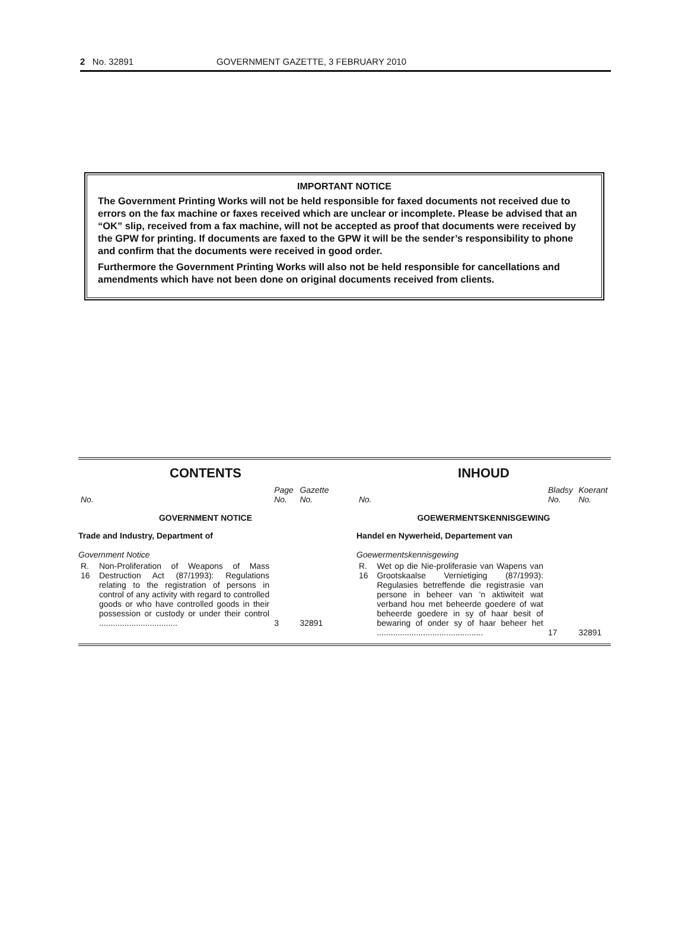2 No. 32891 GOVERNMENT GAZETTE, 3 FEBRUARY 2010
IMPORTANT NOTICE
The Government Printing Works will not be held responsible for faxed documents not received due to errors on the fax machine or faxes received which are unclear or incomplete. Please be advised that an “OK” slip, received from a fax machine, will not be accepted as proof that documents were received by the GPW for printing. If documents are faxed to the GPW it will be the sender’s responsibility to phone and confirm that the documents were received in good order.
Furthermore the Government Printing Works will also not be held responsible for cancellations and amendments which have not been done on original documents received from clients.
CONTENTS
| No. | | Page No. | Gazette No. |
| --- | --- | --- | --- |
| GOVERNMENT NOTICE | | | |
| Trade and Industry, Department of | | | |
| Government Notice | | | |
| R. 16 | Non-Proliferation of Weapons of Mass Destruction Act (87/1993): Regulations relating to the registration of persons in control of any activity with regard to controlled goods or who have controlled goods in their possession or custody or under their control .................................. | 3 | 32891 |
INHOUD
| No. | | Bladsy No. | Koerant No. |
| --- | --- | --- | --- |
| GOEWERMENTSKENNISGEWING | | | |
| Handel en Nywerheid, Departement van | | | |
| Goewermentskennisgewing | | | |
| R. 16 | Wet op die Nie-proliferasie van Wapens van Grootskaalse Vernietiging (87/1993): Regulasies betreffende die registrasie van persone in beheer van ’n aktiwiteit wat verband hou met beheerde goedere of wat beheerde goedere in sy of haar besit of bewaring of onder sy of haar beheer het .............................................. | 17 | 32891 |